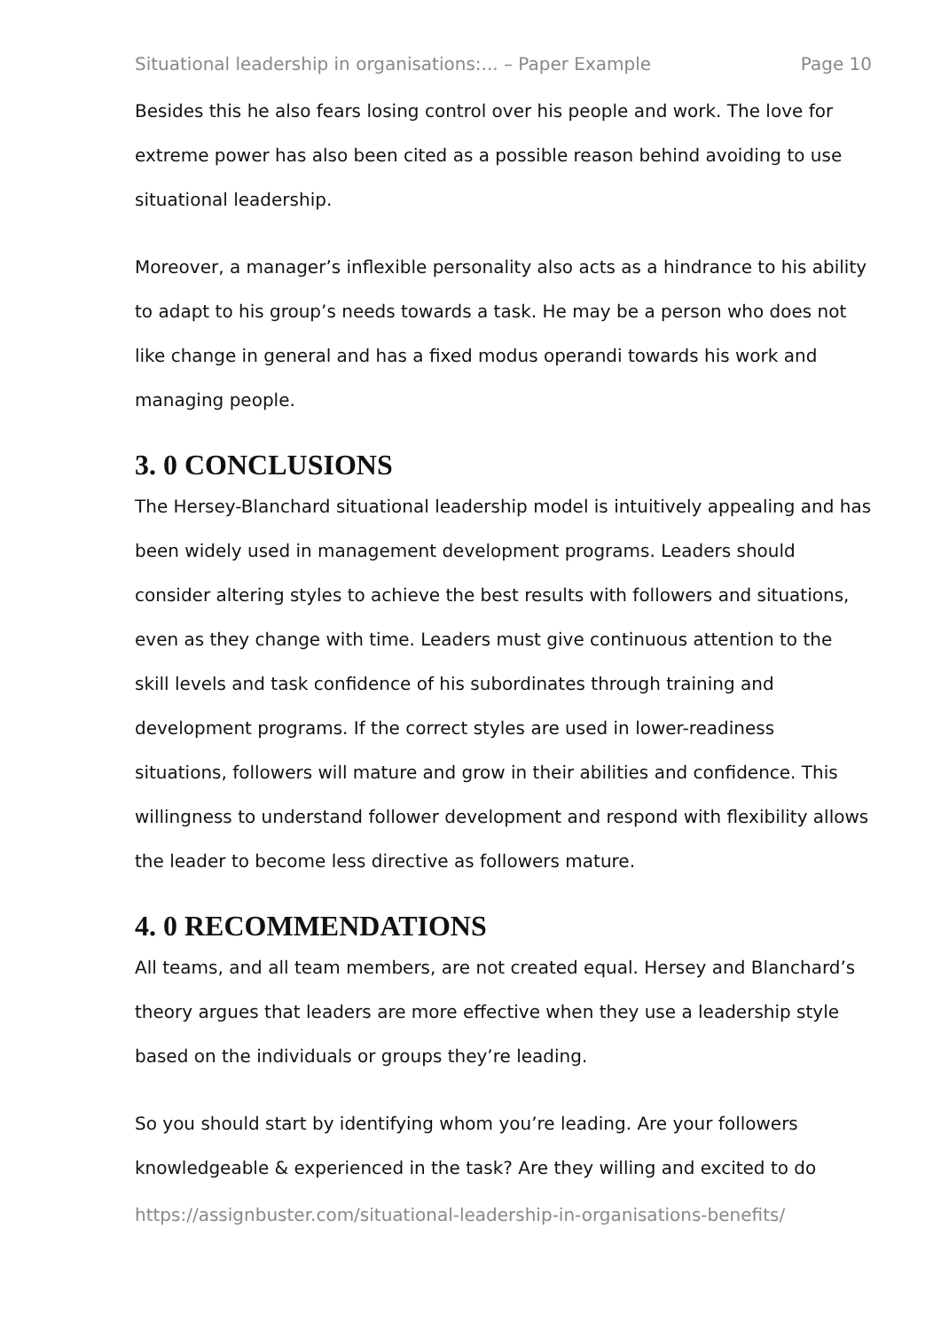Situational leadership in organisations:... – Paper Example Page 10
Besides this he also fears losing control over his people and work. The love for extreme power has also been cited as a possible reason behind avoiding to use situational leadership.
Moreover, a manager’s inflexible personality also acts as a hindrance to his ability to adapt to his group’s needs towards a task. He may be a person who does not like change in general and has a fixed modus operandi towards his work and managing people.
3. 0 CONCLUSIONS
The Hersey-Blanchard situational leadership model is intuitively appealing and has been widely used in management development programs. Leaders should consider altering styles to achieve the best results with followers and situations, even as they change with time. Leaders must give continuous attention to the skill levels and task confidence of his subordinates through training and development programs. If the correct styles are used in lower-readiness situations, followers will mature and grow in their abilities and confidence. This willingness to understand follower development and respond with flexibility allows the leader to become less directive as followers mature.
4. 0 RECOMMENDATIONS
All teams, and all team members, are not created equal. Hersey and Blanchard’s theory argues that leaders are more effective when they use a leadership style based on the individuals or groups they’re leading.
So you should start by identifying whom you’re leading. Are your followers knowledgeable & experienced in the task? Are they willing and excited to do
https://assignbuster.com/situational-leadership-in-organisations-benefits/